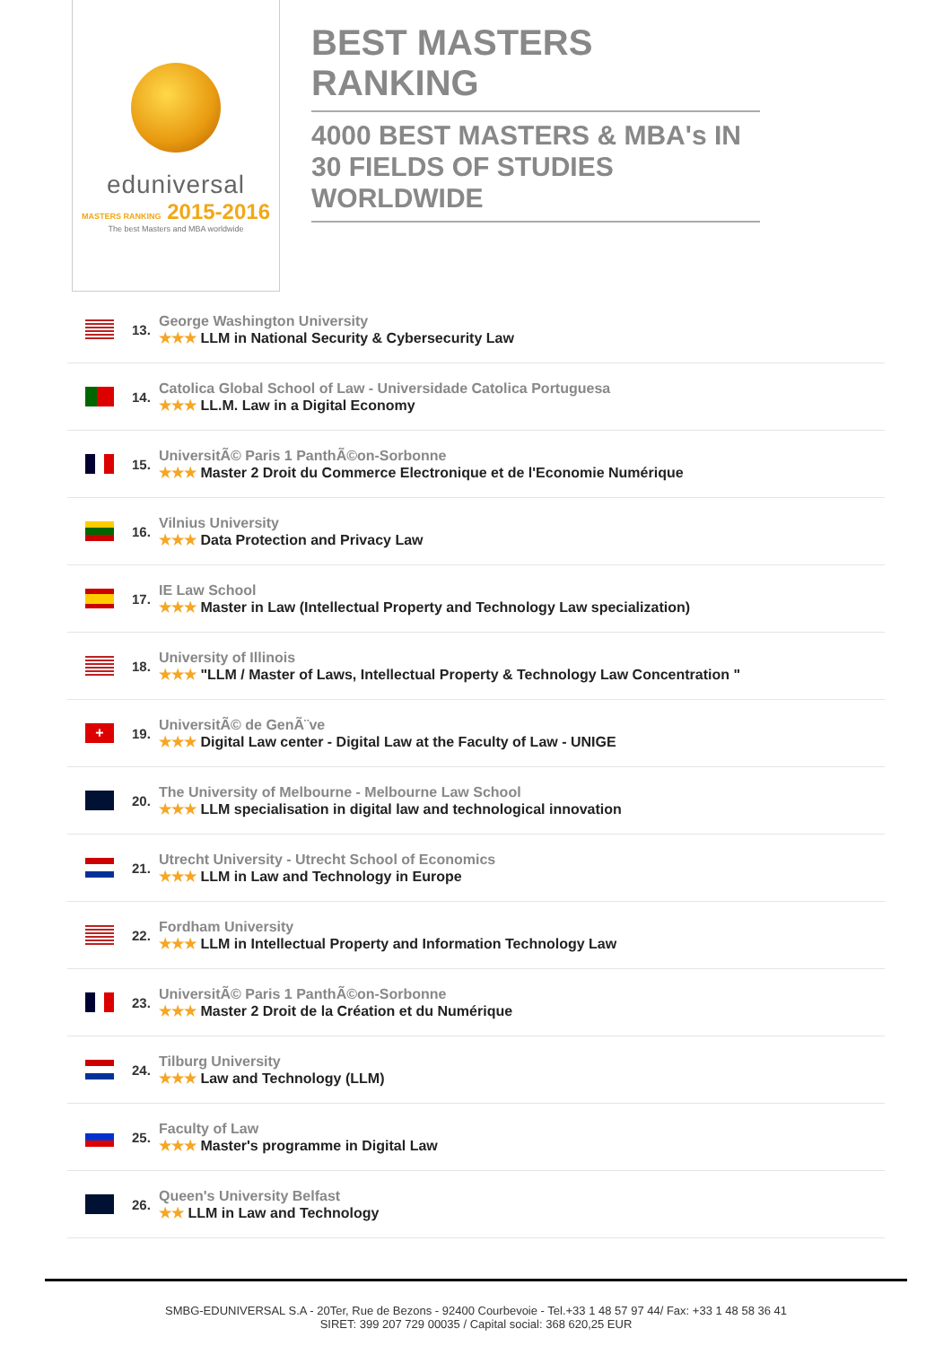eduniversal
MASTERS RANKING 2015-2016
The best Masters and MBA worldwide
BEST MASTERS RANKING
4000 BEST MASTERS & MBA's IN 30 FIELDS OF STUDIES WORLDWIDE
13.
George Washington University
★★★ LLM in National Security & Cybersecurity Law
14.
Catolica Global School of Law - Universidade Catolica Portuguesa
★★★ LL.M. Law in a Digital Economy
15.
UniversitÃ© Paris 1 PanthÃ©on-Sorbonne
★★★ Master 2 Droit du Commerce Electronique et de l'Economie Numérique
16.
Vilnius University
★★★ Data Protection and Privacy Law
17.
IE Law School
★★★ Master in Law (Intellectual Property and Technology Law specialization)
18.
University of Illinois
★★★ "LLM / Master of Laws, Intellectual Property & Technology Law Concentration "
+
19.
UniversitÃ© de GenÃ¨ve
★★★ Digital Law center - Digital Law at the Faculty of Law - UNIGE
20.
The University of Melbourne - Melbourne Law School
★★★ LLM specialisation in digital law and technological innovation
21.
Utrecht University - Utrecht School of Economics
★★★ LLM in Law and Technology in Europe
22.
Fordham University
★★★ LLM in Intellectual Property and Information Technology Law
23.
UniversitÃ© Paris 1 PanthÃ©on-Sorbonne
★★★ Master 2 Droit de la Création et du Numérique
24.
Tilburg University
★★★ Law and Technology (LLM)
25.
Faculty of Law
★★★ Master's programme in Digital Law
26.
Queen's University Belfast
★★ LLM in Law and Technology
SMBG-EDUNIVERSAL S.A - 20Ter, Rue de Bezons - 92400 Courbevoie - Tel.+33 1 48 57 97 44/ Fax: +33 1 48 58 36 41
SIRET: 399 207 729 00035 / Capital social: 368 620,25 EUR